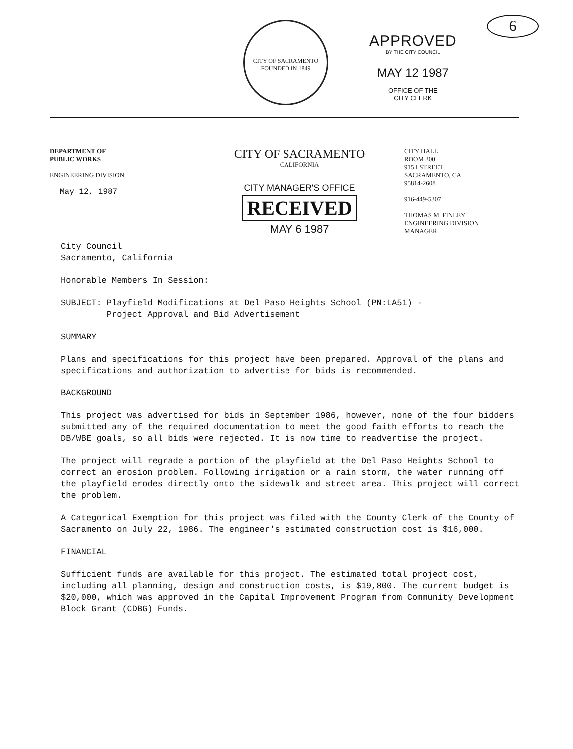CITY OF SACRAMENTO
FOUNDED IN 1849
APPROVED
BY THE CITY COUNCIL
MAY 12 1987
OFFICE OF THE
CITY CLERK
6
DEPARTMENT OF
PUBLIC WORKS
ENGINEERING DIVISION
May 12, 1987
CITY OF SACRAMENTO
CALIFORNIA
CITY MANAGER'S OFFICE
RECEIVED
MAY 6 1987
CITY HALL
ROOM 300
915 I STREET
SACRAMENTO, CA
95814-2608
916-449-5307
THOMAS M. FINLEY
ENGINEERING DIVISION
MANAGER
City Council
Sacramento, California
Honorable Members In Session:
SUBJECT: Playfield Modifications at Del Paso Heights School (PN:LA51) -
Project Approval and Bid Advertisement
SUMMARY
Plans and specifications for this project have been prepared. Approval of the plans and specifications and authorization to advertise for bids is recommended.
BACKGROUND
This project was advertised for bids in September 1986, however, none of the four bidders submitted any of the required documentation to meet the good faith efforts to reach the DB/WBE goals, so all bids were rejected. It is now time to readvertise the project.
The project will regrade a portion of the playfield at the Del Paso Heights School to correct an erosion problem. Following irrigation or a rain storm, the water running off the playfield erodes directly onto the sidewalk and street area. This project will correct the problem.
A Categorical Exemption for this project was filed with the County Clerk of the County of Sacramento on July 22, 1986. The engineer's estimated construction cost is $16,000.
FINANCIAL
Sufficient funds are available for this project. The estimated total project cost, including all planning, design and construction costs, is $19,800. The current budget is $20,000, which was approved in the Capital Improvement Program from Community Development Block Grant (CDBG) Funds.